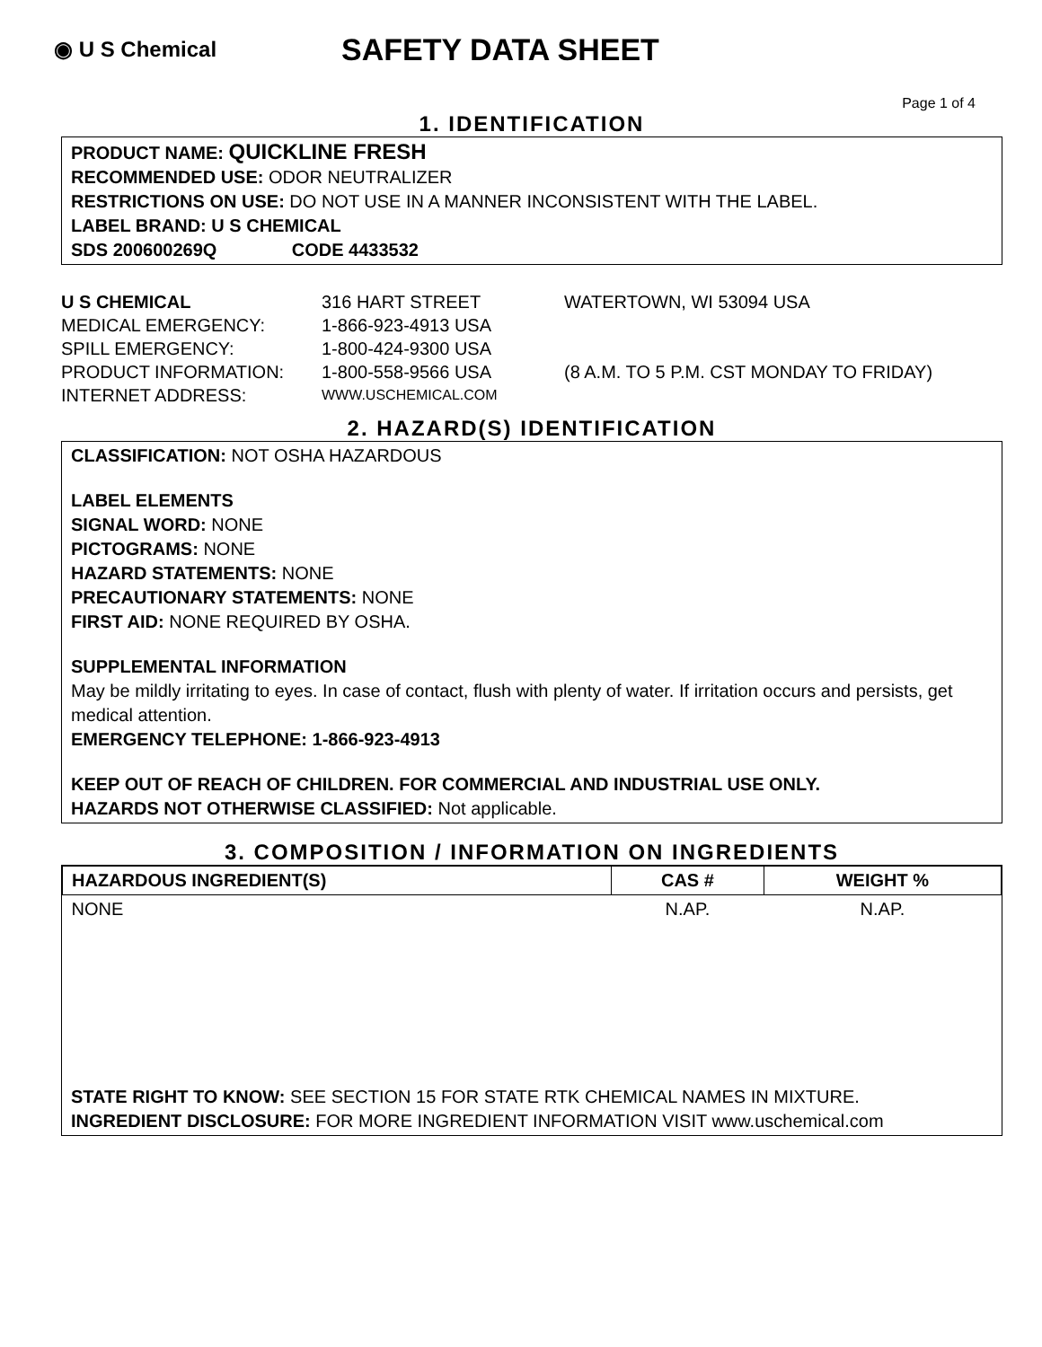◉ U S Chemical
SAFETY DATA SHEET
Page 1 of 4
1. IDENTIFICATION
PRODUCT NAME: QUICKLINE FRESH
RECOMMENDED USE: ODOR NEUTRALIZER
RESTRICTIONS ON USE: DO NOT USE IN A MANNER INCONSISTENT WITH THE LABEL.
LABEL BRAND: U S CHEMICAL
SDS 200600269Q CODE 4433532
U S CHEMICAL 316 HART STREET WATERTOWN, WI 53094 USA
MEDICAL EMERGENCY: 1-866-923-4913 USA
SPILL EMERGENCY: 1-800-424-9300 USA
PRODUCT INFORMATION: 1-800-558-9566 USA (8 A.M. TO 5 P.M. CST MONDAY TO FRIDAY)
INTERNET ADDRESS: WWW.USCHEMICAL.COM
2. HAZARD(S) IDENTIFICATION
CLASSIFICATION: NOT OSHA HAZARDOUS
LABEL ELEMENTS
SIGNAL WORD: NONE
PICTOGRAMS: NONE
HAZARD STATEMENTS: NONE
PRECAUTIONARY STATEMENTS: NONE
FIRST AID: NONE REQUIRED BY OSHA.
SUPPLEMENTAL INFORMATION
May be mildly irritating to eyes. In case of contact, flush with plenty of water. If irritation occurs and persists, get medical attention.
EMERGENCY TELEPHONE: 1-866-923-4913
KEEP OUT OF REACH OF CHILDREN. FOR COMMERCIAL AND INDUSTRIAL USE ONLY.
HAZARDS NOT OTHERWISE CLASSIFIED: Not applicable.
3. COMPOSITION / INFORMATION ON INGREDIENTS
| HAZARDOUS INGREDIENT(S) | CAS # | WEIGHT % |
| --- | --- | --- |
| NONE | N.AP. | N.AP. |
STATE RIGHT TO KNOW: SEE SECTION 15 FOR STATE RTK CHEMICAL NAMES IN MIXTURE.
INGREDIENT DISCLOSURE: FOR MORE INGREDIENT INFORMATION VISIT www.uschemical.com